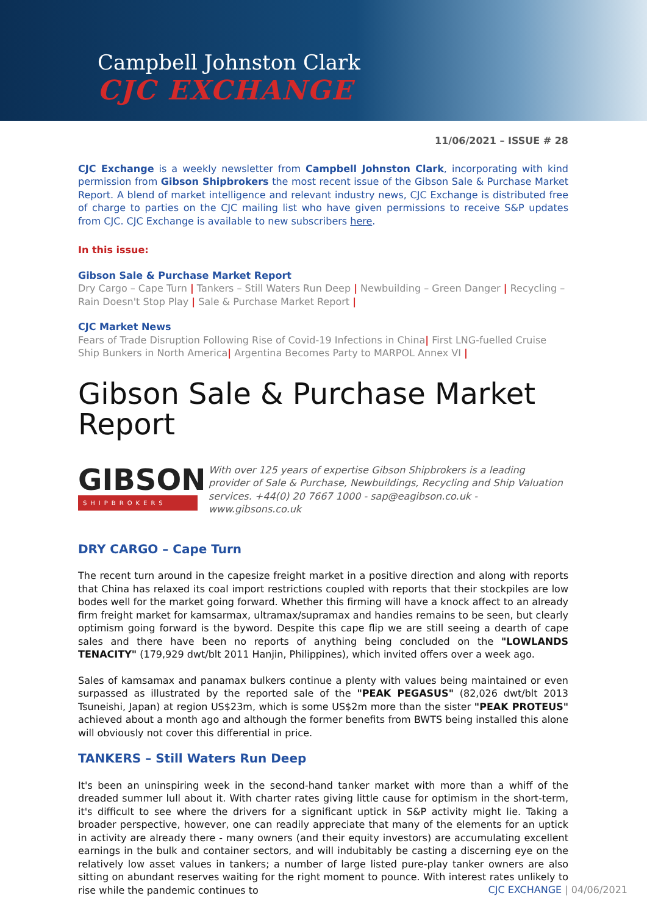Campbell Johnston Clark
CJC EXCHANGE
11/06/2021 – ISSUE # 28
CJC Exchange is a weekly newsletter from Campbell Johnston Clark, incorporating with kind permission from Gibson Shipbrokers the most recent issue of the Gibson Sale & Purchase Market Report. A blend of market intelligence and relevant industry news, CJC Exchange is distributed free of charge to parties on the CJC mailing list who have given permissions to receive S&P updates from CJC. CJC Exchange is available to new subscribers here.
In this issue:
Gibson Sale & Purchase Market Report
Dry Cargo – Cape Turn | Tankers – Still Waters Run Deep | Newbuilding – Green Danger | Recycling – Rain Doesn't Stop Play | Sale & Purchase Market Report |
CJC Market News
Fears of Trade Disruption Following Rise of Covid-19 Infections in China| First LNG-fuelled Cruise Ship Bunkers in North America| Argentina Becomes Party to MARPOL Annex VI |
Gibson Sale & Purchase Market Report
GIBSON
SHIPBROKERS
With over 125 years of expertise Gibson Shipbrokers is a leading provider of Sale & Purchase, Newbuildings, Recycling and Ship Valuation services. +44(0) 20 7667 1000 - sap@eagibson.co.uk - www.gibsons.co.uk
DRY CARGO – Cape Turn
The recent turn around in the capesize freight market in a positive direction and along with reports that China has relaxed its coal import restrictions coupled with reports that their stockpiles are low bodes well for the market going forward. Whether this firming will have a knock affect to an already firm freight market for kamsarmax, ultramax/supramax and handies remains to be seen, but clearly optimism going forward is the byword. Despite this cape flip we are still seeing a dearth of cape sales and there have been no reports of anything being concluded on the "LOWLANDS TENACITY" (179,929 dwt/blt 2011 Hanjin, Philippines), which invited offers over a week ago.
Sales of kamsamax and panamax bulkers continue a plenty with values being maintained or even surpassed as illustrated by the reported sale of the "PEAK PEGASUS" (82,026 dwt/blt 2013 Tsuneishi, Japan) at region US$23m, which is some US$2m more than the sister "PEAK PROTEUS" achieved about a month ago and although the former benefits from BWTS being installed this alone will obviously not cover this differential in price.
TANKERS – Still Waters Run Deep
It's been an uninspiring week in the second-hand tanker market with more than a whiff of the dreaded summer lull about it. With charter rates giving little cause for optimism in the short-term, it's difficult to see where the drivers for a significant uptick in S&P activity might lie. Taking a broader perspective, however, one can readily appreciate that many of the elements for an uptick in activity are already there - many owners (and their equity investors) are accumulating excellent earnings in the bulk and container sectors, and will indubitably be casting a discerning eye on the relatively low asset values in tankers; a number of large listed pure-play tanker owners are also sitting on abundant reserves waiting for the right moment to pounce. With interest rates unlikely to rise while the pandemic continues to
CJC EXCHANGE | 04/06/2021